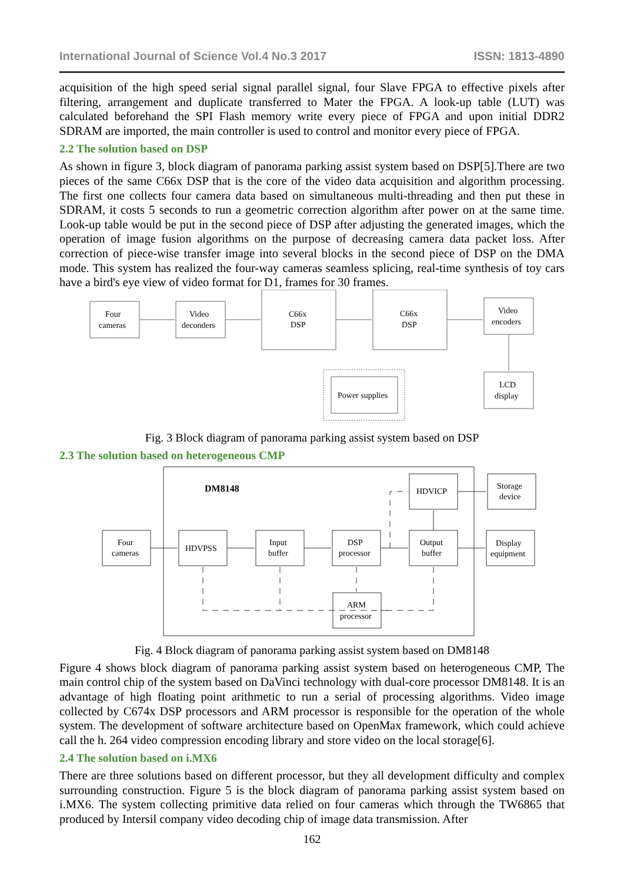International Journal of Science Vol.4 No.3 2017 ISSN: 1813-4890
acquisition of the high speed serial signal parallel signal, four Slave FPGA to effective pixels after filtering, arrangement and duplicate transferred to Mater the FPGA. A look-up table (LUT) was calculated beforehand the SPI Flash memory write every piece of FPGA and upon initial DDR2 SDRAM are imported, the main controller is used to control and monitor every piece of FPGA.
2.2 The solution based on DSP
As shown in figure 3, block diagram of panorama parking assist system based on DSP[5].There are two pieces of the same C66x DSP that is the core of the video data acquisition and algorithm processing. The first one collects four camera data based on simultaneous multi-threading and then put these in SDRAM, it costs 5 seconds to run a geometric correction algorithm after power on at the same time. Look-up table would be put in the second piece of DSP after adjusting the generated images, which the operation of image fusion algorithms on the purpose of decreasing camera data packet loss. After correction of piece-wise transfer image into several blocks in the second piece of DSP on the DMA mode. This system has realized the four-way cameras seamless splicing, real-time synthesis of toy cars have a bird's eye view of video format for D1, frames for 30 frames.
Four
cameras
Video
deconders
C66x
DSP
C66x
DSP
Video
encoders
LCD
display
Power supplies
Fig. 3 Block diagram of panorama parking assist system based on DSP
2.3 The solution based on heterogeneous CMP
DM8148
Four
cameras
HDVPSS
Input
buffer
DSP
processor
Output
buffer
HDVICP
Storage
device
Display
equipment
ARM
processor
Fig. 4 Block diagram of panorama parking assist system based on DM8148
Figure 4 shows block diagram of panorama parking assist system based on heterogeneous CMP, The main control chip of the system based on DaVinci technology with dual-core processor DM8148. It is an advantage of high floating point arithmetic to run a serial of processing algorithms. Video image collected by C674x DSP processors and ARM processor is responsible for the operation of the whole system. The development of software architecture based on OpenMax framework, which could achieve call the h. 264 video compression encoding library and store video on the local storage[6].
2.4 The solution based on i.MX6
There are three solutions based on different processor, but they all development difficulty and complex surrounding construction. Figure 5 is the block diagram of panorama parking assist system based on i.MX6. The system collecting primitive data relied on four cameras which through the TW6865 that produced by Intersil company video decoding chip of image data transmission. After
162